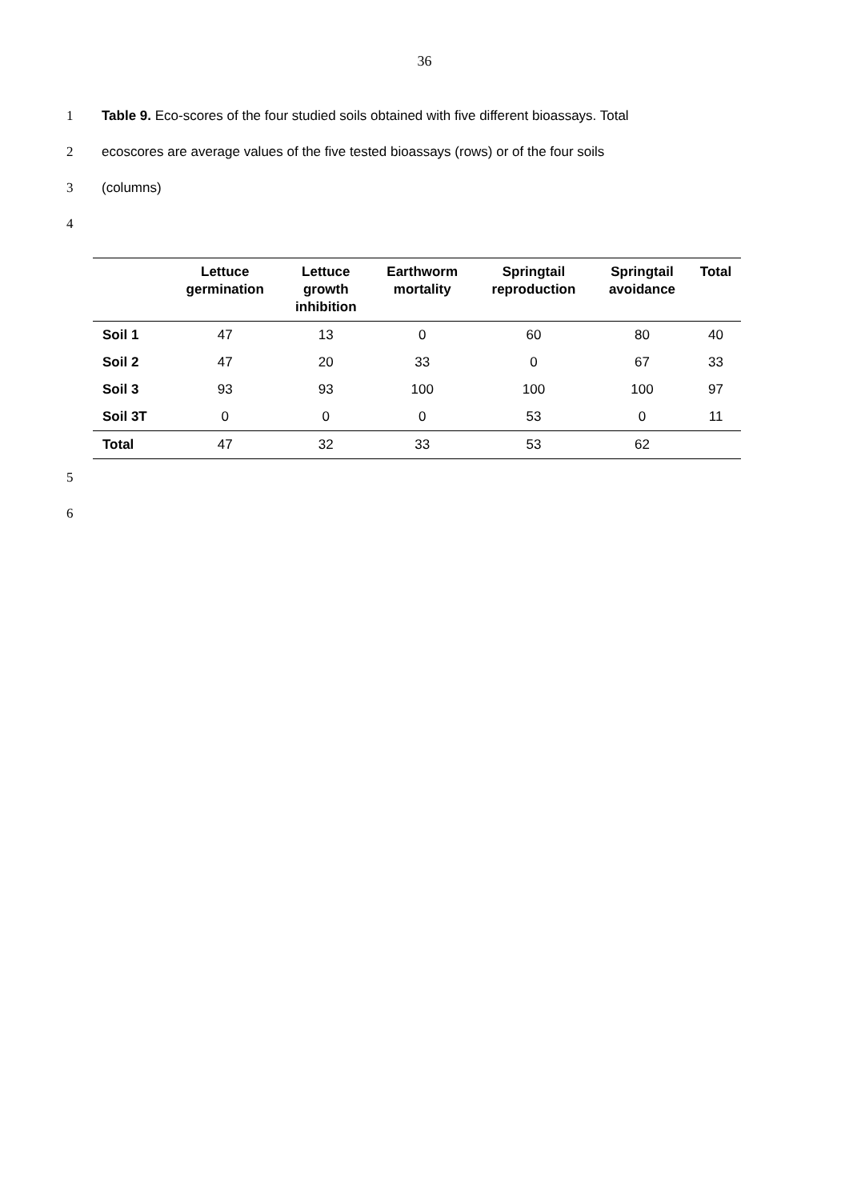36
1 Table 9. Eco-scores of the four studied soils obtained with five different bioassays. Total
2 ecoscores are average values of the five tested bioassays (rows) or of the four soils
3 (columns)
4
| | Lettuce germination | Lettuce growth inhibition | Earthworm mortality | Springtail reproduction | Springtail avoidance | Total |
| --- | --- | --- | --- | --- | --- | --- |
| Soil 1 | 47 | 13 | 0 | 60 | 80 | 40 |
| Soil 2 | 47 | 20 | 33 | 0 | 67 | 33 |
| Soil 3 | 93 | 93 | 100 | 100 | 100 | 97 |
| Soil 3T | 0 | 0 | 0 | 53 | 0 | 11 |
| Total | 47 | 32 | 33 | 53 | 62 | |
5
6